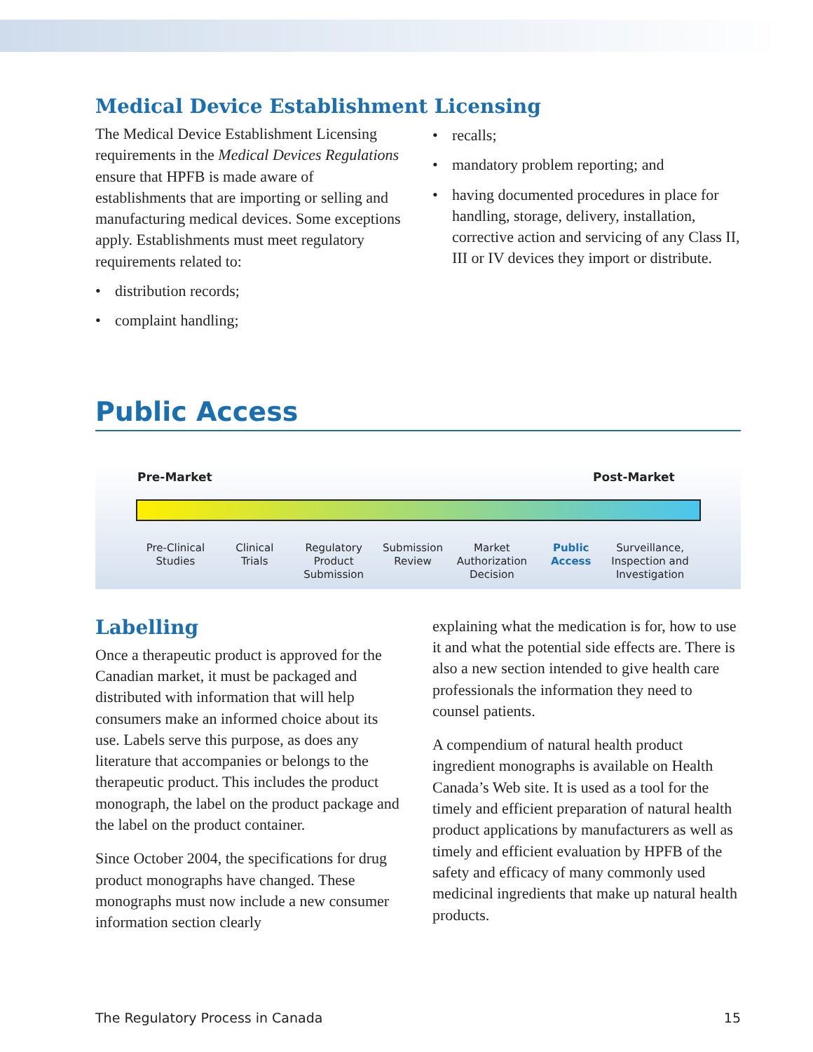Medical Device Establishment Licensing
The Medical Device Establishment Licensing requirements in the Medical Devices Regulations ensure that HPFB is made aware of establishments that are importing or selling and manufacturing medical devices. Some exceptions apply. Establishments must meet regulatory requirements related to:
• distribution records;
• complaint handling;
• recalls;
• mandatory problem reporting; and
• having documented procedures in place for handling, storage, delivery, installation, corrective action and servicing of any Class II, III or IV devices they import or distribute.
Public Access
Pre-Market Post-Market
Pre-Clinical
Studies
Clinical
Trials
Regulatory
Product
Submission
Submission
Review
Market
Authorization
Decision
Public
Access
Surveillance,
Inspection and
Investigation
Labelling
Once a therapeutic product is approved for the Canadian market, it must be packaged and distributed with information that will help consumers make an informed choice about its use. Labels serve this purpose, as does any literature that accompanies or belongs to the therapeutic product. This includes the product monograph, the label on the product package and the label on the product container.
Since October 2004, the specifications for drug product monographs have changed. These monographs must now include a new consumer information section clearly
explaining what the medication is for, how to use it and what the potential side effects are. There is also a new section intended to give health care professionals the information they need to counsel patients.
A compendium of natural health product ingredient monographs is available on Health Canada’s Web site. It is used as a tool for the timely and efficient preparation of natural health product applications by manufacturers as well as timely and efficient evaluation by HPFB of the safety and efficacy of many commonly used medicinal ingredients that make up natural health products.
The Regulatory Process in Canada 15